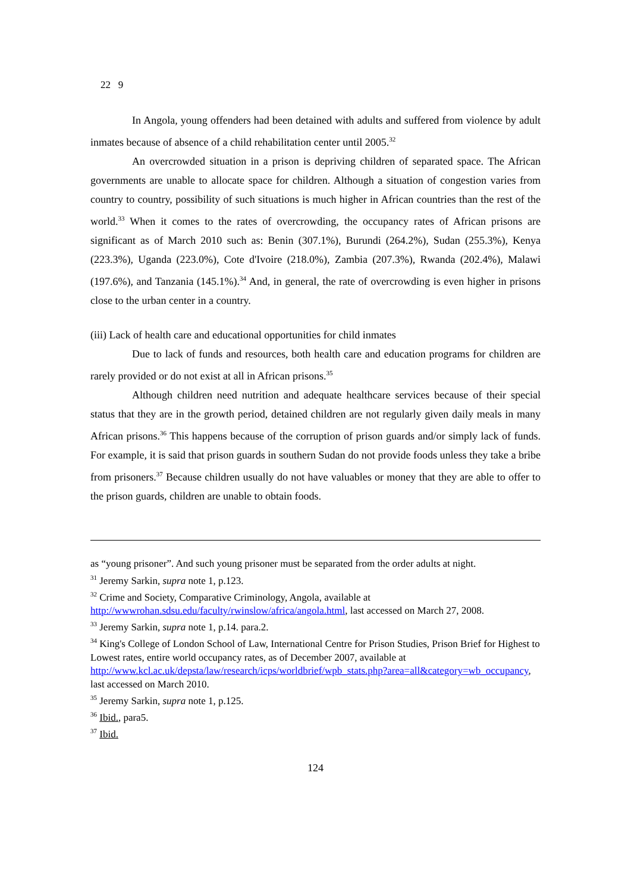22 9
In Angola, young offenders had been detained with adults and suffered from violence by adult inmates because of absence of a child rehabilitation center until 2005.<sup>32</sup>
An overcrowded situation in a prison is depriving children of separated space. The African governments are unable to allocate space for children. Although a situation of congestion varies from country to country, possibility of such situations is much higher in African countries than the rest of the world.<sup>33</sup> When it comes to the rates of overcrowding, the occupancy rates of African prisons are significant as of March 2010 such as: Benin (307.1%), Burundi (264.2%), Sudan (255.3%), Kenya (223.3%), Uganda (223.0%), Cote d'Ivoire (218.0%), Zambia (207.3%), Rwanda (202.4%), Malawi (197.6%), and Tanzania (145.1%).<sup>34</sup> And, in general, the rate of overcrowding is even higher in prisons close to the urban center in a country.
(iii) Lack of health care and educational opportunities for child inmates
Due to lack of funds and resources, both health care and education programs for children are rarely provided or do not exist at all in African prisons.<sup>35</sup>
Although children need nutrition and adequate healthcare services because of their special status that they are in the growth period, detained children are not regularly given daily meals in many African prisons.<sup>36</sup> This happens because of the corruption of prison guards and/or simply lack of funds. For example, it is said that prison guards in southern Sudan do not provide foods unless they take a bribe from prisoners.<sup>37</sup> Because children usually do not have valuables or money that they are able to offer to the prison guards, children are unable to obtain foods.
as “young prisoner”. And such young prisoner must be separated from the order adults at night.
<sup>31</sup> Jeremy Sarkin, supra note 1, p.123.
<sup>32</sup> Crime and Society, Comparative Criminology, Angola, available at http://wwwrohan.sdsu.edu/faculty/rwinslow/africa/angola.html, last accessed on March 27, 2008.
<sup>33</sup> Jeremy Sarkin, supra note 1, p.14. para.2.
<sup>34</sup> King's College of London School of Law, International Centre for Prison Studies, Prison Brief for Highest to Lowest rates, entire world occupancy rates, as of December 2007, available at http://www.kcl.ac.uk/depsta/law/research/icps/worldbrief/wpb_stats.php?area=all&category=wb_occupancy, last accessed on March 2010.
<sup>35</sup> Jeremy Sarkin, supra note 1, p.125.
<sup>36</sup> Ibid., para5.
<sup>37</sup> Ibid.
124